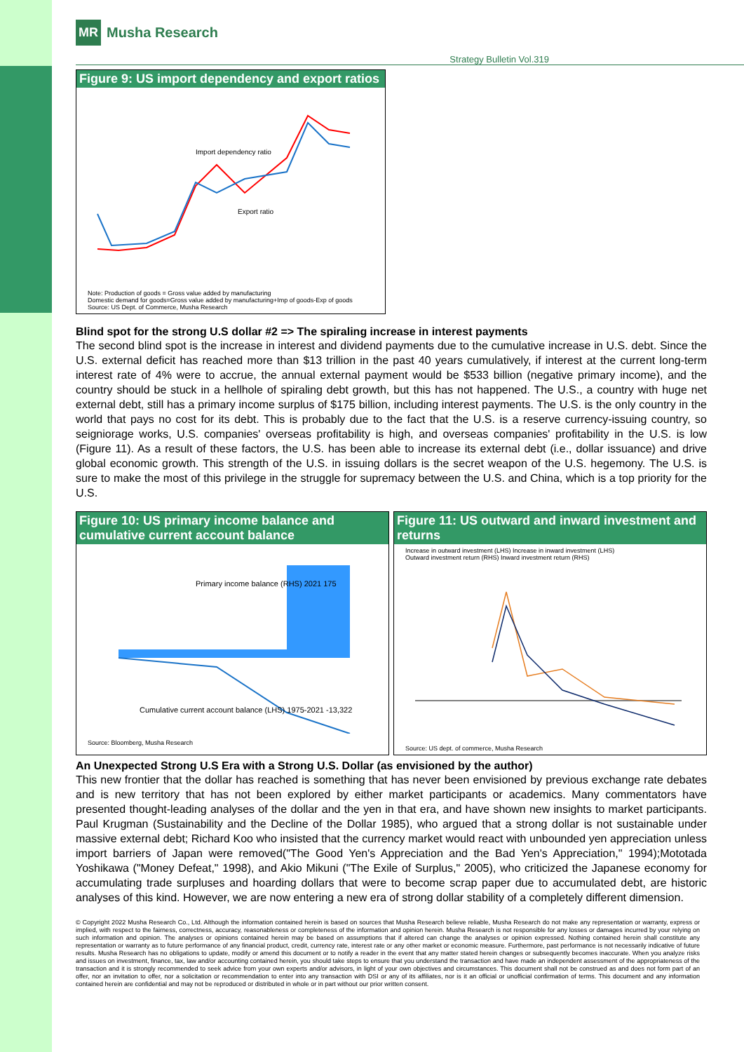MR Musha Research
Strategy Bulletin Vol.319
Figure 9: US import dependency and export ratios
Import dependency ratio
Export ratio
Note: Production of goods = Gross value added by manufacturing
Domestic demand for goods=Gross value added by manufacturing+Imp of goods-Exp of goods
Source: US Dept. of Commerce, Musha Research
Blind spot for the strong U.S dollar #2 => The spiraling increase in interest payments
The second blind spot is the increase in interest and dividend payments due to the cumulative increase in U.S. debt. Since the U.S. external deficit has reached more than $13 trillion in the past 40 years cumulatively, if interest at the current long-term interest rate of 4% were to accrue, the annual external payment would be $533 billion (negative primary income), and the country should be stuck in a hellhole of spiraling debt growth, but this has not happened. The U.S., a country with huge net external debt, still has a primary income surplus of $175 billion, including interest payments. The U.S. is the only country in the world that pays no cost for its debt. This is probably due to the fact that the U.S. is a reserve currency-issuing country, so seigniorage works, U.S. companies' overseas profitability is high, and overseas companies' profitability in the U.S. is low (Figure 11). As a result of these factors, the U.S. has been able to increase its external debt (i.e., dollar issuance) and drive global economic growth. This strength of the U.S. in issuing dollars is the secret weapon of the U.S. hegemony. The U.S. is sure to make the most of this privilege in the struggle for supremacy between the U.S. and China, which is a top priority for the U.S.
Figure 10: US primary income balance and cumulative current account balance
Primary income balance (RHS) 2021 175
Cumulative current account balance (LHS) 1975-2021 -13,322
Source: Bloomberg, Musha Research
Figure 11: US outward and inward investment and returns
Increase in outward investment (LHS) Increase in inward investment (LHS)
Outward investment return (RHS) Inward investment return (RHS)
Source: US dept. of commerce, Musha Research
An Unexpected Strong U.S Era with a Strong U.S. Dollar (as envisioned by the author)
This new frontier that the dollar has reached is something that has never been envisioned by previous exchange rate debates and is new territory that has not been explored by either market participants or academics. Many commentators have presented thought-leading analyses of the dollar and the yen in that era, and have shown new insights to market participants. Paul Krugman (Sustainability and the Decline of the Dollar 1985), who argued that a strong dollar is not sustainable under massive external debt; Richard Koo who insisted that the currency market would react with unbounded yen appreciation unless import barriers of Japan were removed("The Good Yen's Appreciation and the Bad Yen's Appreciation," 1994);Mototada Yoshikawa ("Money Defeat," 1998), and Akio Mikuni ("The Exile of Surplus," 2005), who criticized the Japanese economy for accumulating trade surpluses and hoarding dollars that were to become scrap paper due to accumulated debt, are historic analyses of this kind. However, we are now entering a new era of strong dollar stability of a completely different dimension.
© Copyright 2022 Musha Research Co., Ltd. Although the information contained herein is based on sources that Musha Research believe reliable, Musha Research do not make any representation or warranty, express or implied, with respect to the fairness, correctness, accuracy, reasonableness or completeness of the information and opinion herein. Musha Research is not responsible for any losses or damages incurred by your relying on such information and opinion. The analyses or opinions contained herein may be based on assumptions that if altered can change the analyses or opinion expressed. Nothing contained herein shall constitute any representation or warranty as to future performance of any financial product, credit, currency rate, interest rate or any other market or economic measure. Furthermore, past performance is not necessarily indicative of future results. Musha Research has no obligations to update, modify or amend this document or to notify a reader in the event that any matter stated herein changes or subsequently becomes inaccurate. When you analyze risks and issues on investment, finance, tax, law and/or accounting contained herein, you should take steps to ensure that you understand the transaction and have made an independent assessment of the appropriateness of the transaction and it is strongly recommended to seek advice from your own experts and/or advisors, in light of your own objectives and circumstances. This document shall not be construed as and does not form part of an offer, nor an invitation to offer, nor a solicitation or recommendation to enter into any transaction with DSI or any of its affiliates, nor is it an official or unofficial confirmation of terms. This document and any information contained herein are confidential and may not be reproduced or distributed in whole or in part without our prior written consent.